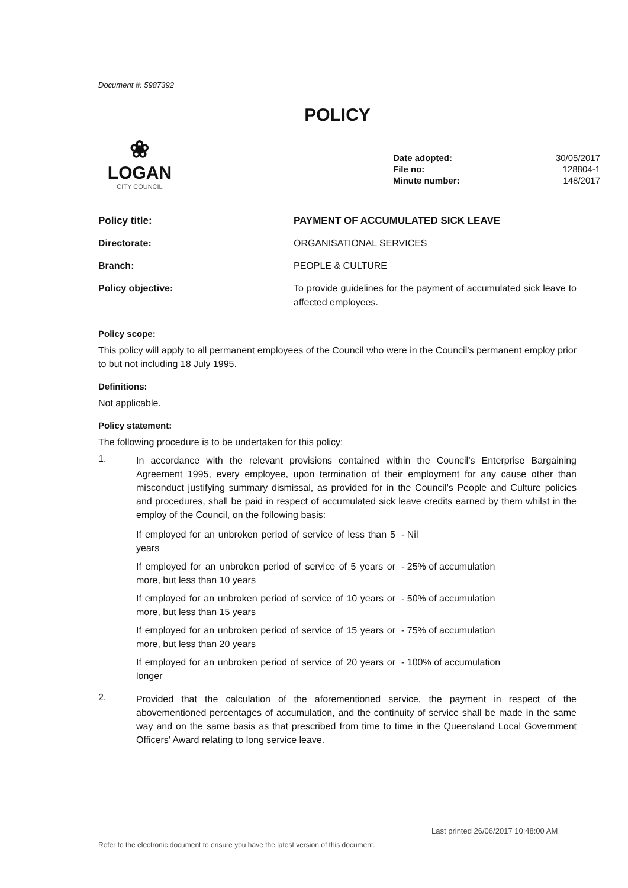Document #: 5987392
POLICY
❀
LOGAN
CITY COUNCIL
| Date adopted: | 30/05/2017 |
| File no: | 128804-1 |
| Minute number: | 148/2017 |
| Policy title: | PAYMENT OF ACCUMULATED SICK LEAVE |
| Directorate: | ORGANISATIONAL SERVICES |
| Branch: | PEOPLE & CULTURE |
| Policy objective: | To provide guidelines for the payment of accumulated sick leave to affected employees. |
Policy scope:
This policy will apply to all permanent employees of the Council who were in the Council’s permanent employ prior to but not including 18 July 1995.
Definitions:
Not applicable.
Policy statement:
The following procedure is to be undertaken for this policy:
1.
In accordance with the relevant provisions contained within the Council’s Enterprise Bargaining Agreement 1995, every employee, upon termination of their employment for any cause other than misconduct justifying summary dismissal, as provided for in the Council’s People and Culture policies and procedures, shall be paid in respect of accumulated sick leave credits earned by them whilst in the employ of the Council, on the following basis:
| If employed for an unbroken period of service of less than 5 years | - Nil |
| If employed for an unbroken period of service of 5 years or more, but less than 10 years | - 25% of accumulation |
| If employed for an unbroken period of service of 10 years or more, but less than 15 years | - 50% of accumulation |
| If employed for an unbroken period of service of 15 years or more, but less than 20 years | - 75% of accumulation |
| If employed for an unbroken period of service of 20 years or longer | - 100% of accumulation |
2.
Provided that the calculation of the aforementioned service, the payment in respect of the abovementioned percentages of accumulation, and the continuity of service shall be made in the same way and on the same basis as that prescribed from time to time in the Queensland Local Government Officers' Award relating to long service leave.
Last printed 26/06/2017 10:48:00 AM
Refer to the electronic document to ensure you have the latest version of this document.